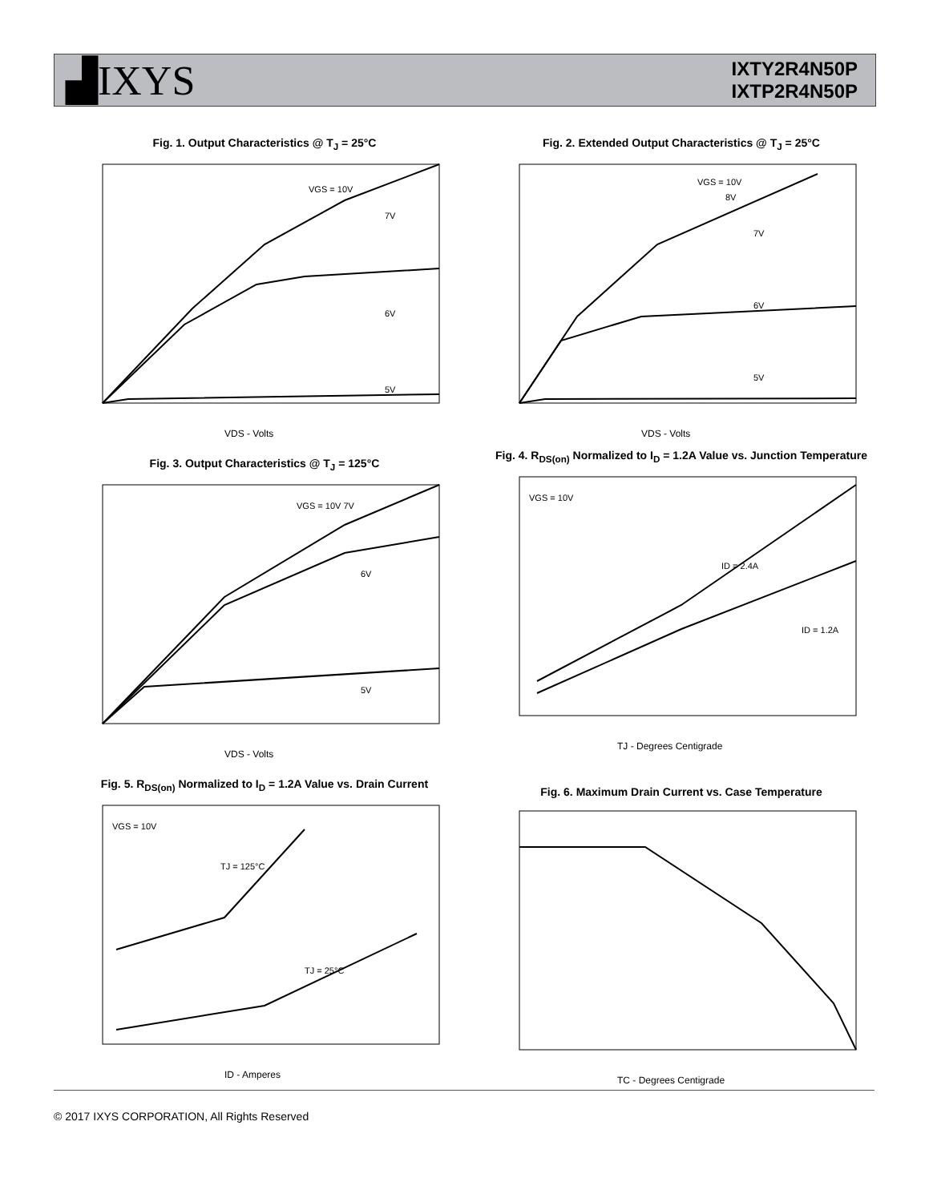▟IXYS
IXTY2R4N50P
IXTP2R4N50P
Fig. 1. Output Characteristics @ T<sub>J</sub> = 25°C
VGS = 10V
7V
6V
5V
VDS - Volts
Fig. 2. Extended Output Characteristics @ T<sub>J</sub> = 25°C
VGS = 10V
8V
7V
6V
5V
VDS - Volts
Fig. 3. Output Characteristics @ T<sub>J</sub> = 125°C
VGS = 10V 7V
6V
5V
VDS - Volts
Fig. 4. R<sub>DS(on)</sub> Normalized to I<sub>D</sub> = 1.2A Value vs. Junction Temperature
VGS = 10V
ID = 2.4A
ID = 1.2A
TJ - Degrees Centigrade
Fig. 5. R<sub>DS(on)</sub> Normalized to I<sub>D</sub> = 1.2A Value vs. Drain Current
VGS = 10V
TJ = 125°C
TJ = 25°C
ID - Amperes
Fig. 6. Maximum Drain Current vs. Case Temperature
TC - Degrees Centigrade
© 2017 IXYS CORPORATION, All Rights Reserved